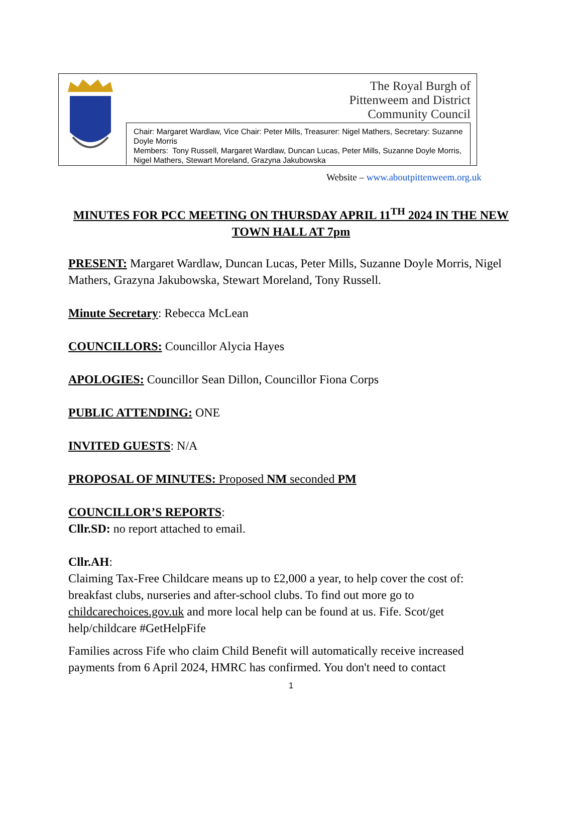The Royal Burgh of
Pittenweem and District
Community Council
Chair: Margaret Wardlaw, Vice Chair: Peter Mills, Treasurer: Nigel Mathers, Secretary: Suzanne Doyle Morris
Members: Tony Russell, Margaret Wardlaw, Duncan Lucas, Peter Mills, Suzanne Doyle Morris, Nigel Mathers, Stewart Moreland, Grazyna Jakubowska
Website – www.aboutpittenweem.org.uk
MINUTES FOR PCC MEETING ON THURSDAY APRIL 11<sup>TH</sup> 2024 IN THE NEW TOWN HALL AT 7pm
PRESENT: Margaret Wardlaw, Duncan Lucas, Peter Mills, Suzanne Doyle Morris, Nigel Mathers, Grazyna Jakubowska, Stewart Moreland, Tony Russell.
Minute Secretary: Rebecca McLean
COUNCILLORS: Councillor Alycia Hayes
APOLOGIES: Councillor Sean Dillon, Councillor Fiona Corps
PUBLIC ATTENDING: ONE
INVITED GUESTS: N/A
PROPOSAL OF MINUTES: Proposed NM seconded PM
COUNCILLOR’S REPORTS:
Cllr.SD: no report attached to email.
Cllr.AH:
Claiming Tax-Free Childcare means up to £2,000 a year, to help cover the cost of: breakfast clubs, nurseries and after-school clubs. To find out more go to childcarechoices.gov.uk and more local help can be found at us. Fife. Scot/get help/childcare #GetHelpFife
Families across Fife who claim Child Benefit will automatically receive increased payments from 6 April 2024, HMRC has confirmed. You don't need to contact
1